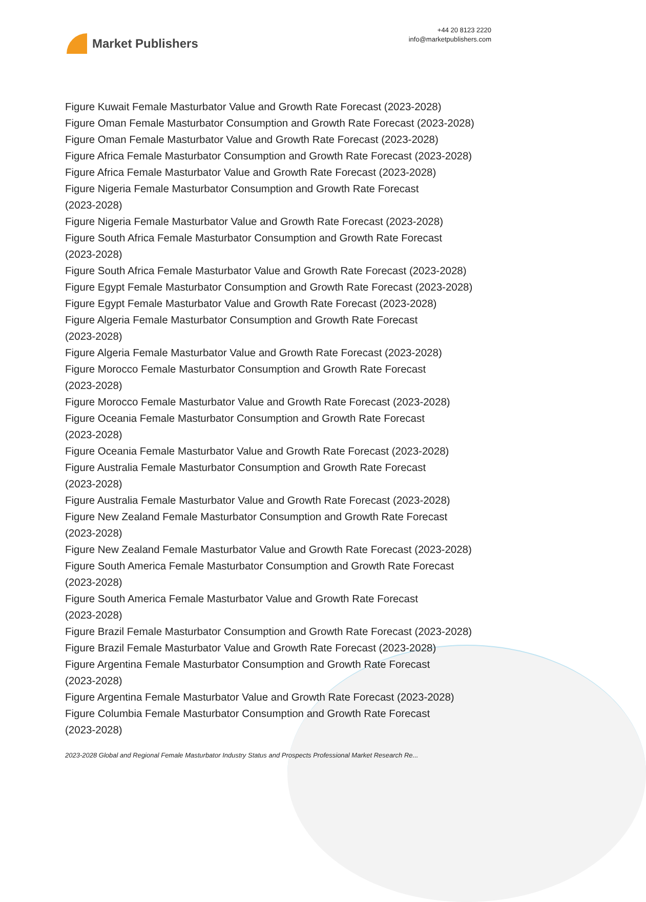Market Publishers
+44 20 8123 2220
info@marketpublishers.com
Figure Kuwait Female Masturbator Value and Growth Rate Forecast (2023-2028)
Figure Oman Female Masturbator Consumption and Growth Rate Forecast (2023-2028)
Figure Oman Female Masturbator Value and Growth Rate Forecast (2023-2028)
Figure Africa Female Masturbator Consumption and Growth Rate Forecast (2023-2028)
Figure Africa Female Masturbator Value and Growth Rate Forecast (2023-2028)
Figure Nigeria Female Masturbator Consumption and Growth Rate Forecast
(2023-2028)
Figure Nigeria Female Masturbator Value and Growth Rate Forecast (2023-2028)
Figure South Africa Female Masturbator Consumption and Growth Rate Forecast
(2023-2028)
Figure South Africa Female Masturbator Value and Growth Rate Forecast (2023-2028)
Figure Egypt Female Masturbator Consumption and Growth Rate Forecast (2023-2028)
Figure Egypt Female Masturbator Value and Growth Rate Forecast (2023-2028)
Figure Algeria Female Masturbator Consumption and Growth Rate Forecast
(2023-2028)
Figure Algeria Female Masturbator Value and Growth Rate Forecast (2023-2028)
Figure Morocco Female Masturbator Consumption and Growth Rate Forecast
(2023-2028)
Figure Morocco Female Masturbator Value and Growth Rate Forecast (2023-2028)
Figure Oceania Female Masturbator Consumption and Growth Rate Forecast
(2023-2028)
Figure Oceania Female Masturbator Value and Growth Rate Forecast (2023-2028)
Figure Australia Female Masturbator Consumption and Growth Rate Forecast
(2023-2028)
Figure Australia Female Masturbator Value and Growth Rate Forecast (2023-2028)
Figure New Zealand Female Masturbator Consumption and Growth Rate Forecast
(2023-2028)
Figure New Zealand Female Masturbator Value and Growth Rate Forecast (2023-2028)
Figure South America Female Masturbator Consumption and Growth Rate Forecast
(2023-2028)
Figure South America Female Masturbator Value and Growth Rate Forecast
(2023-2028)
Figure Brazil Female Masturbator Consumption and Growth Rate Forecast (2023-2028)
Figure Brazil Female Masturbator Value and Growth Rate Forecast (2023-2028)
Figure Argentina Female Masturbator Consumption and Growth Rate Forecast
(2023-2028)
Figure Argentina Female Masturbator Value and Growth Rate Forecast (2023-2028)
Figure Columbia Female Masturbator Consumption and Growth Rate Forecast
(2023-2028)
2023-2028 Global and Regional Female Masturbator Industry Status and Prospects Professional Market Research Re...